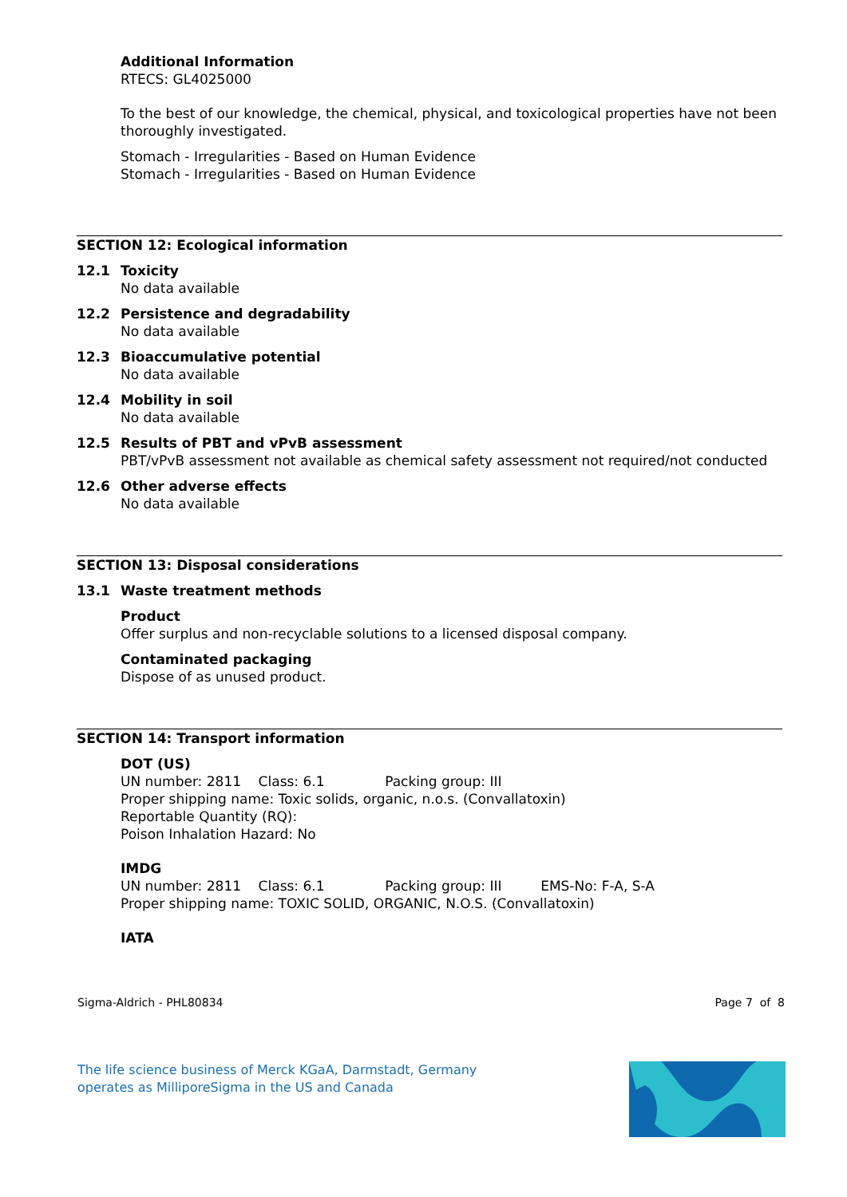Additional Information
RTECS: GL4025000
To the best of our knowledge, the chemical, physical, and toxicological properties have not been thoroughly investigated.
Stomach - Irregularities - Based on Human Evidence
Stomach - Irregularities - Based on Human Evidence
SECTION 12: Ecological information
12.1 Toxicity
No data available
12.2 Persistence and degradability
No data available
12.3 Bioaccumulative potential
No data available
12.4 Mobility in soil
No data available
12.5 Results of PBT and vPvB assessment
PBT/vPvB assessment not available as chemical safety assessment not required/not conducted
12.6 Other adverse effects
No data available
SECTION 13: Disposal considerations
13.1 Waste treatment methods
Product
Offer surplus and non-recyclable solutions to a licensed disposal company.
Contaminated packaging
Dispose of as unused product.
SECTION 14: Transport information
DOT (US)
UN number: 2811 Class: 6.1 Packing group: III
Proper shipping name: Toxic solids, organic, n.o.s. (Convallatoxin)
Reportable Quantity (RQ):
Poison Inhalation Hazard: No
IMDG
UN number: 2811 Class: 6.1 Packing group: III EMS-No: F-A, S-A
Proper shipping name: TOXIC SOLID, ORGANIC, N.O.S. (Convallatoxin)
IATA
Sigma-Aldrich - PHL80834 Page 7 of 8
The life science business of Merck KGaA, Darmstadt, Germany
operates as MilliporeSigma in the US and Canada